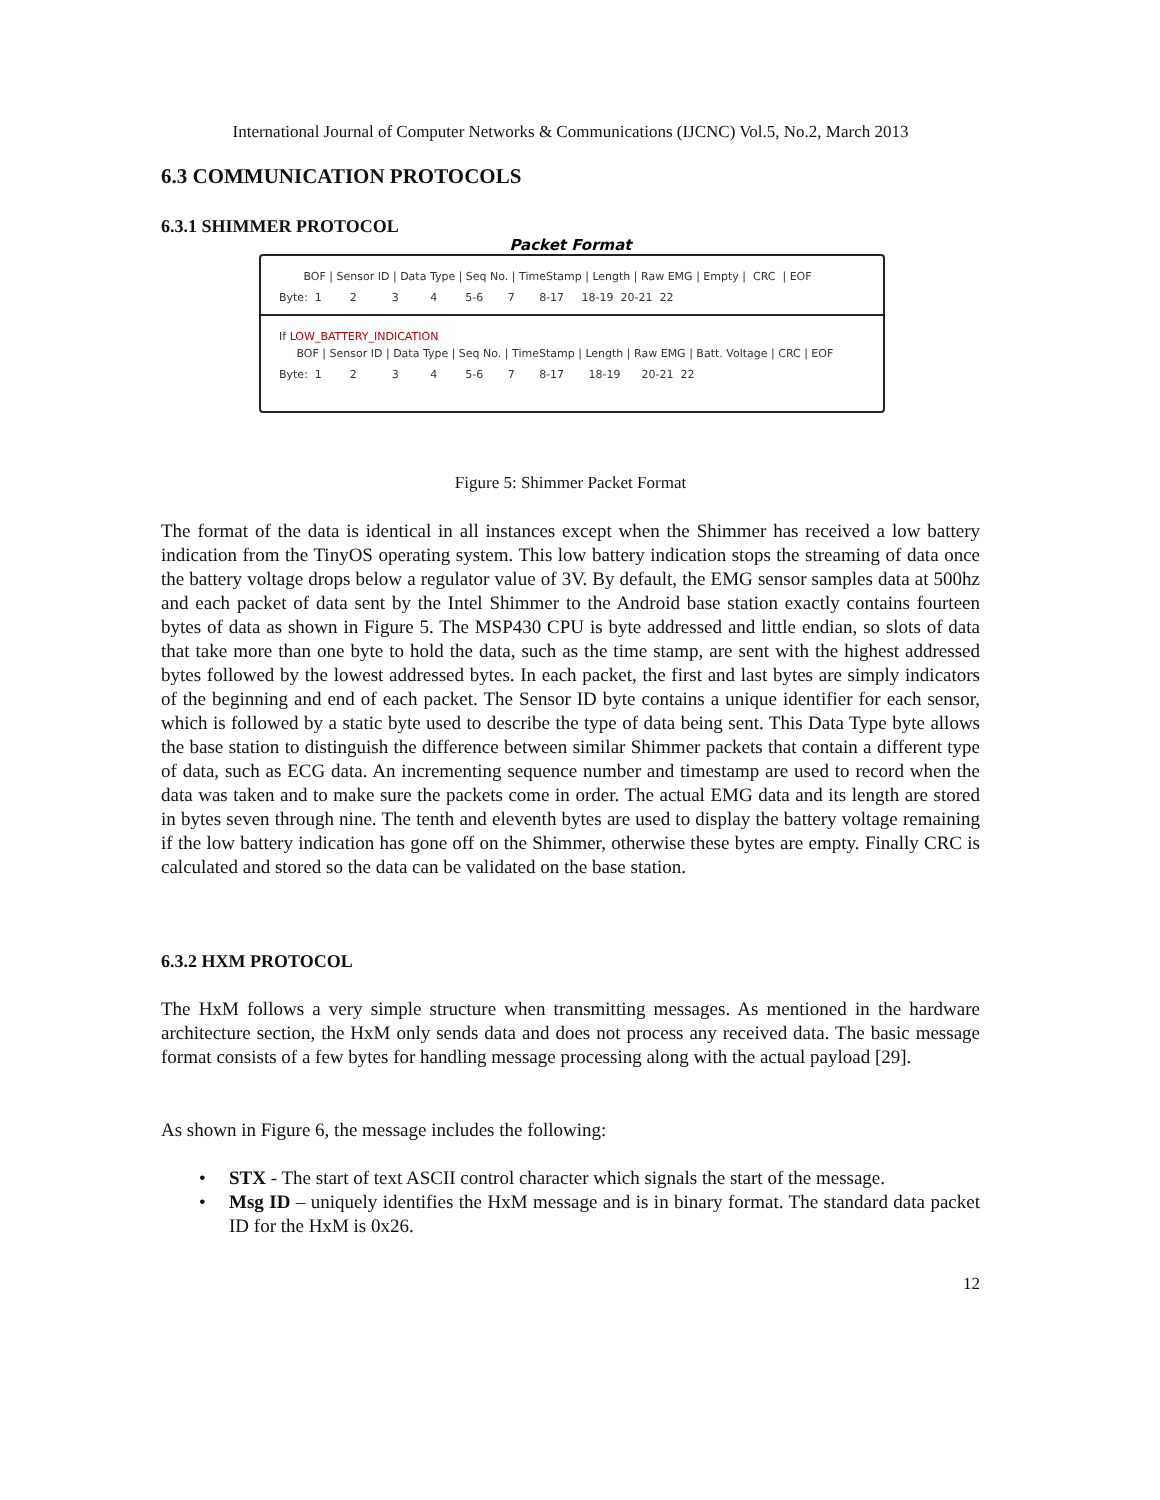International Journal of Computer Networks & Communications (IJCNC) Vol.5, No.2, March 2013
6.3 COMMUNICATION PROTOCOLS
6.3.1 SHIMMER PROTOCOL
Packet Format
BOF | Sensor ID | Data Type | Seq No. | TimeStamp | Length | Raw EMG | Empty | CRC | EOF
Byte: 1 2 3 4 5-6 7 8-17 18-19 20-21 22
If LOW_BATTERY_INDICATION
BOF | Sensor ID | Data Type | Seq No. | TimeStamp | Length | Raw EMG | Batt. Voltage | CRC | EOF
Byte: 1 2 3 4 5-6 7 8-17 18-19 20-21 22
Figure 5: Shimmer Packet Format
The format of the data is identical in all instances except when the Shimmer has received a low battery indication from the TinyOS operating system. This low battery indication stops the streaming of data once the battery voltage drops below a regulator value of 3V. By default, the EMG sensor samples data at 500hz and each packet of data sent by the Intel Shimmer to the Android base station exactly contains fourteen bytes of data as shown in Figure 5. The MSP430 CPU is byte addressed and little endian, so slots of data that take more than one byte to hold the data, such as the time stamp, are sent with the highest addressed bytes followed by the lowest addressed bytes. In each packet, the first and last bytes are simply indicators of the beginning and end of each packet. The Sensor ID byte contains a unique identifier for each sensor, which is followed by a static byte used to describe the type of data being sent. This Data Type byte allows the base station to distinguish the difference between similar Shimmer packets that contain a different type of data, such as ECG data. An incrementing sequence number and timestamp are used to record when the data was taken and to make sure the packets come in order. The actual EMG data and its length are stored in bytes seven through nine. The tenth and eleventh bytes are used to display the battery voltage remaining if the low battery indication has gone off on the Shimmer, otherwise these bytes are empty. Finally CRC is calculated and stored so the data can be validated on the base station.
6.3.2 HXM PROTOCOL
The HxM follows a very simple structure when transmitting messages. As mentioned in the hardware architecture section, the HxM only sends data and does not process any received data. The basic message format consists of a few bytes for handling message processing along with the actual payload [29].
As shown in Figure 6, the message includes the following:
•
STX - The start of text ASCII control character which signals the start of the message.
•
Msg ID – uniquely identifies the HxM message and is in binary format. The standard data packet ID for the HxM is 0x26.
12